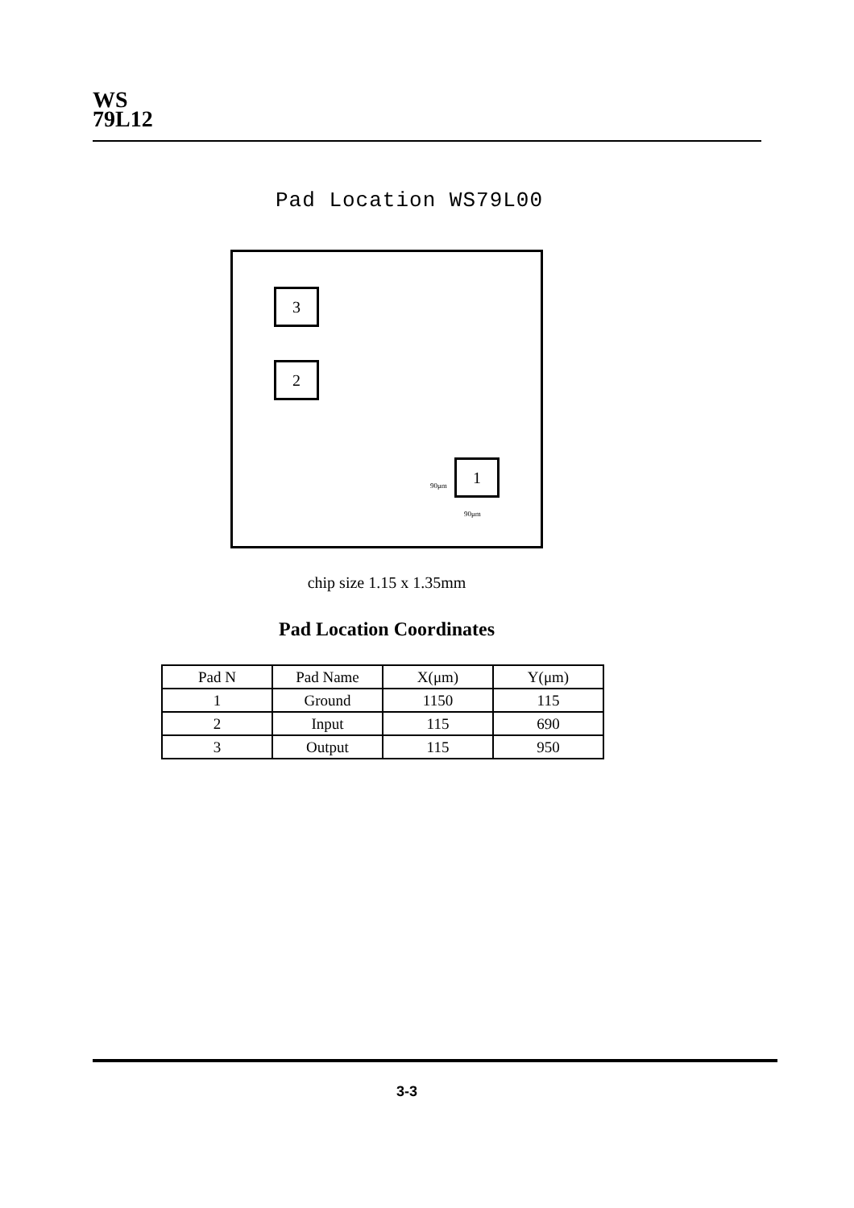WS
79L12
Pad Location WS79L00
3
2
1
90μm
90μm
chip size 1.15 x 1.35mm
Pad Location Coordinates
| Pad N | Pad Name | X(μm) | Y(μm) |
| --- | --- | --- | --- |
| 1 | Ground | 1150 | 115 |
| 2 | Input | 115 | 690 |
| 3 | Output | 115 | 950 |
3-3